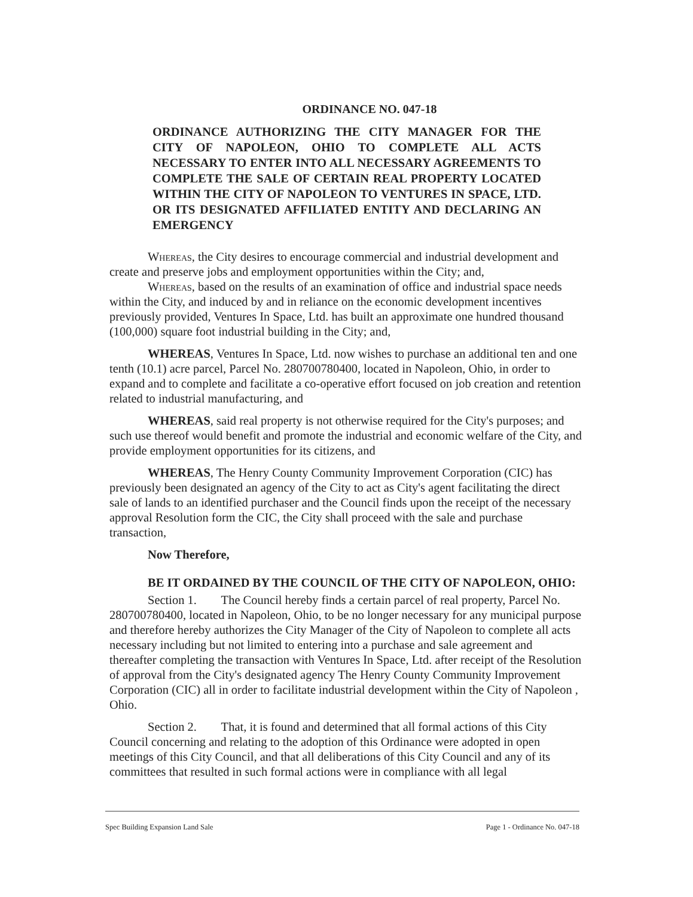ORDINANCE NO. 047-18
ORDINANCE AUTHORIZING THE CITY MANAGER FOR THE CITY OF NAPOLEON, OHIO TO COMPLETE ALL ACTS NECESSARY TO ENTER INTO ALL NECESSARY AGREEMENTS TO COMPLETE THE SALE OF CERTAIN REAL PROPERTY LOCATED WITHIN THE CITY OF NAPOLEON TO VENTURES IN SPACE, LTD. OR ITS DESIGNATED AFFILIATED ENTITY AND DECLARING AN EMERGENCY
Whereas, the City desires to encourage commercial and industrial development and create and preserve jobs and employment opportunities within the City; and,
Whereas, based on the results of an examination of office and industrial space needs within the City, and induced by and in reliance on the economic development incentives previously provided, Ventures In Space, Ltd. has built an approximate one hundred thousand (100,000) square foot industrial building in the City; and,
WHEREAS, Ventures In Space, Ltd. now wishes to purchase an additional ten and one tenth (10.1) acre parcel, Parcel No. 280700780400, located in Napoleon, Ohio, in order to expand and to complete and facilitate a co-operative effort focused on job creation and retention related to industrial manufacturing, and
WHEREAS, said real property is not otherwise required for the City's purposes; and such use thereof would benefit and promote the industrial and economic welfare of the City, and provide employment opportunities for its citizens, and
WHEREAS, The Henry County Community Improvement Corporation (CIC) has previously been designated an agency of the City to act as City's agent facilitating the direct sale of lands to an identified purchaser and the Council finds upon the receipt of the necessary approval Resolution form the CIC, the City shall proceed with the sale and purchase transaction,
Now Therefore,
BE IT ORDAINED BY THE COUNCIL OF THE CITY OF NAPOLEON, OHIO:
Section 1. The Council hereby finds a certain parcel of real property, Parcel No. 280700780400, located in Napoleon, Ohio, to be no longer necessary for any municipal purpose and therefore hereby authorizes the City Manager of the City of Napoleon to complete all acts necessary including but not limited to entering into a purchase and sale agreement and thereafter completing the transaction with Ventures In Space, Ltd. after receipt of the Resolution of approval from the City's designated agency The Henry County Community Improvement Corporation (CIC) all in order to facilitate industrial development within the City of Napoleon , Ohio.
Section 2. That, it is found and determined that all formal actions of this City Council concerning and relating to the adoption of this Ordinance were adopted in open meetings of this City Council, and that all deliberations of this City Council and any of its committees that resulted in such formal actions were in compliance with all legal
Spec Building Expansion Land Sale Page 1 - Ordinance No. 047-18